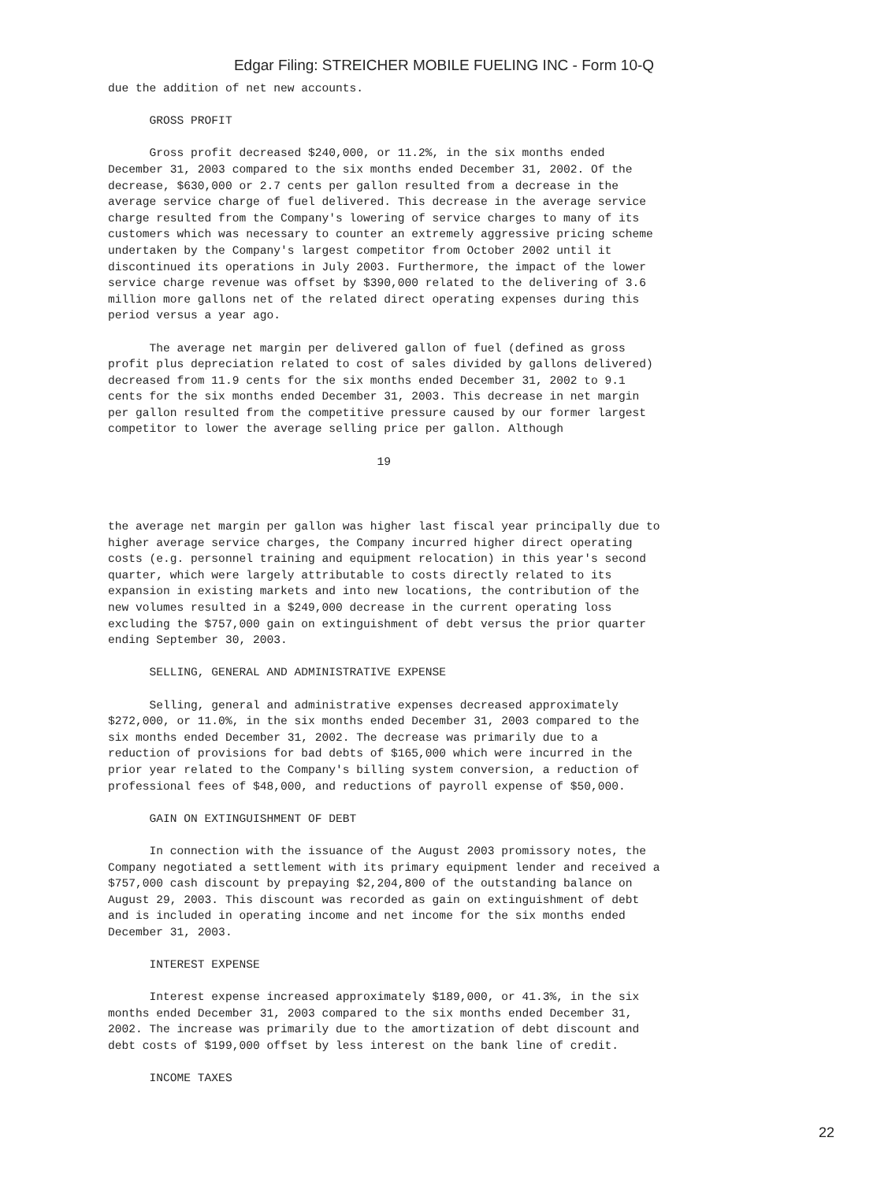Edgar Filing: STREICHER MOBILE FUELING INC - Form 10-Q
due the addition of net new accounts.

      GROSS PROFIT

      Gross profit decreased $240,000, or 11.2%, in the six months ended
December 31, 2003 compared to the six months ended December 31, 2002. Of the
decrease, $630,000 or 2.7 cents per gallon resulted from a decrease in the
average service charge of fuel delivered. This decrease in the average service
charge resulted from the Company's lowering of service charges to many of its
customers which was necessary to counter an extremely aggressive pricing scheme
undertaken by the Company's largest competitor from October 2002 until it
discontinued its operations in July 2003. Furthermore, the impact of the lower
service charge revenue was offset by $390,000 related to the delivering of 3.6
million more gallons net of the related direct operating expenses during this
period versus a year ago.

      The average net margin per delivered gallon of fuel (defined as gross
profit plus depreciation related to cost of sales divided by gallons delivered)
decreased from 11.9 cents for the six months ended December 31, 2002 to 9.1
cents for the six months ended December 31, 2003. This decrease in net margin
per gallon resulted from the competitive pressure caused by our former largest
competitor to lower the average selling price per gallon. Although

                                       19



the average net margin per gallon was higher last fiscal year principally due to
higher average service charges, the Company incurred higher direct operating
costs (e.g. personnel training and equipment relocation) in this year's second
quarter, which were largely attributable to costs directly related to its
expansion in existing markets and into new locations, the contribution of the
new volumes resulted in a $249,000 decrease in the current operating loss
excluding the $757,000 gain on extinguishment of debt versus the prior quarter
ending September 30, 2003.

      SELLING, GENERAL AND ADMINISTRATIVE EXPENSE

      Selling, general and administrative expenses decreased approximately
$272,000, or 11.0%, in the six months ended December 31, 2003 compared to the
six months ended December 31, 2002. The decrease was primarily due to a
reduction of provisions for bad debts of $165,000 which were incurred in the
prior year related to the Company's billing system conversion, a reduction of
professional fees of $48,000, and reductions of payroll expense of $50,000.

      GAIN ON EXTINGUISHMENT OF DEBT

      In connection with the issuance of the August 2003 promissory notes, the
Company negotiated a settlement with its primary equipment lender and received a
$757,000 cash discount by prepaying $2,204,800 of the outstanding balance on
August 29, 2003. This discount was recorded as gain on extinguishment of debt
and is included in operating income and net income for the six months ended
December 31, 2003.

      INTEREST EXPENSE

      Interest expense increased approximately $189,000, or 41.3%, in the six
months ended December 31, 2003 compared to the six months ended December 31,
2002. The increase was primarily due to the amortization of debt discount and
debt costs of $199,000 offset by less interest on the bank line of credit.

      INCOME TAXES
22